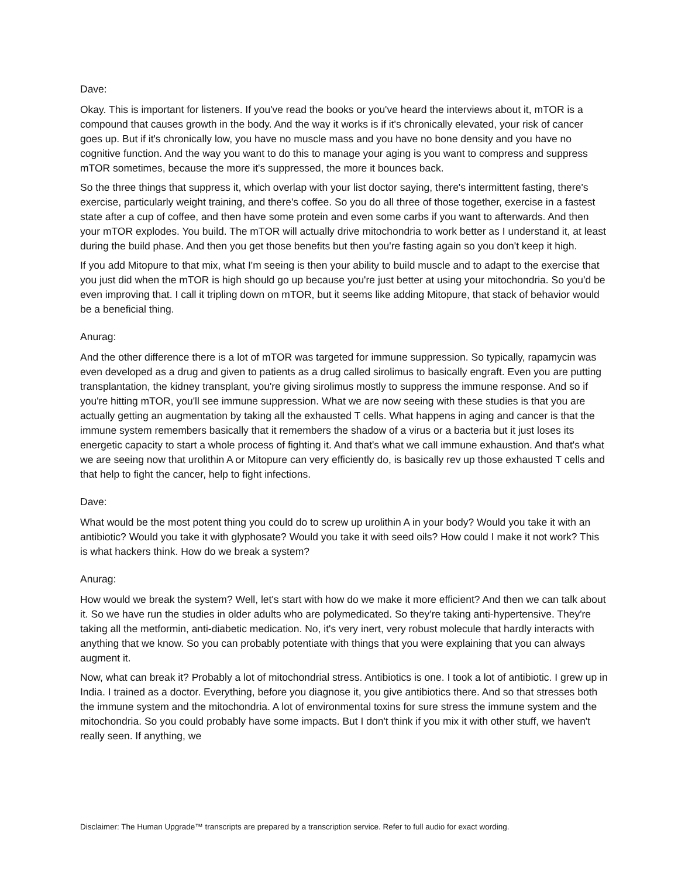Dave:
Okay. This is important for listeners. If you've read the books or you've heard the interviews about it, mTOR is a compound that causes growth in the body. And the way it works is if it's chronically elevated, your risk of cancer goes up. But if it's chronically low, you have no muscle mass and you have no bone density and you have no cognitive function. And the way you want to do this to manage your aging is you want to compress and suppress mTOR sometimes, because the more it's suppressed, the more it bounces back.
So the three things that suppress it, which overlap with your list doctor saying, there's intermittent fasting, there's exercise, particularly weight training, and there's coffee. So you do all three of those together, exercise in a fastest state after a cup of coffee, and then have some protein and even some carbs if you want to afterwards. And then your mTOR explodes. You build. The mTOR will actually drive mitochondria to work better as I understand it, at least during the build phase. And then you get those benefits but then you're fasting again so you don't keep it high.
If you add Mitopure to that mix, what I'm seeing is then your ability to build muscle and to adapt to the exercise that you just did when the mTOR is high should go up because you're just better at using your mitochondria. So you'd be even improving that. I call it tripling down on mTOR, but it seems like adding Mitopure, that stack of behavior would be a beneficial thing.
Anurag:
And the other difference there is a lot of mTOR was targeted for immune suppression. So typically, rapamycin was even developed as a drug and given to patients as a drug called sirolimus to basically engraft. Even you are putting transplantation, the kidney transplant, you're giving sirolimus mostly to suppress the immune response. And so if you're hitting mTOR, you'll see immune suppression. What we are now seeing with these studies is that you are actually getting an augmentation by taking all the exhausted T cells. What happens in aging and cancer is that the immune system remembers basically that it remembers the shadow of a virus or a bacteria but it just loses its energetic capacity to start a whole process of fighting it. And that's what we call immune exhaustion. And that's what we are seeing now that urolithin A or Mitopure can very efficiently do, is basically rev up those exhausted T cells and that help to fight the cancer, help to fight infections.
Dave:
What would be the most potent thing you could do to screw up urolithin A in your body? Would you take it with an antibiotic? Would you take it with glyphosate? Would you take it with seed oils? How could I make it not work? This is what hackers think. How do we break a system?
Anurag:
How would we break the system? Well, let's start with how do we make it more efficient? And then we can talk about it. So we have run the studies in older adults who are polymedicated. So they're taking anti-hypertensive. They're taking all the metformin, anti-diabetic medication. No, it's very inert, very robust molecule that hardly interacts with anything that we know. So you can probably potentiate with things that you were explaining that you can always augment it.
Now, what can break it? Probably a lot of mitochondrial stress. Antibiotics is one. I took a lot of antibiotic. I grew up in India. I trained as a doctor. Everything, before you diagnose it, you give antibiotics there. And so that stresses both the immune system and the mitochondria. A lot of environmental toxins for sure stress the immune system and the mitochondria. So you could probably have some impacts. But I don't think if you mix it with other stuff, we haven't really seen. If anything, we
Disclaimer: The Human Upgrade™ transcripts are prepared by a transcription service. Refer to full audio for exact wording.